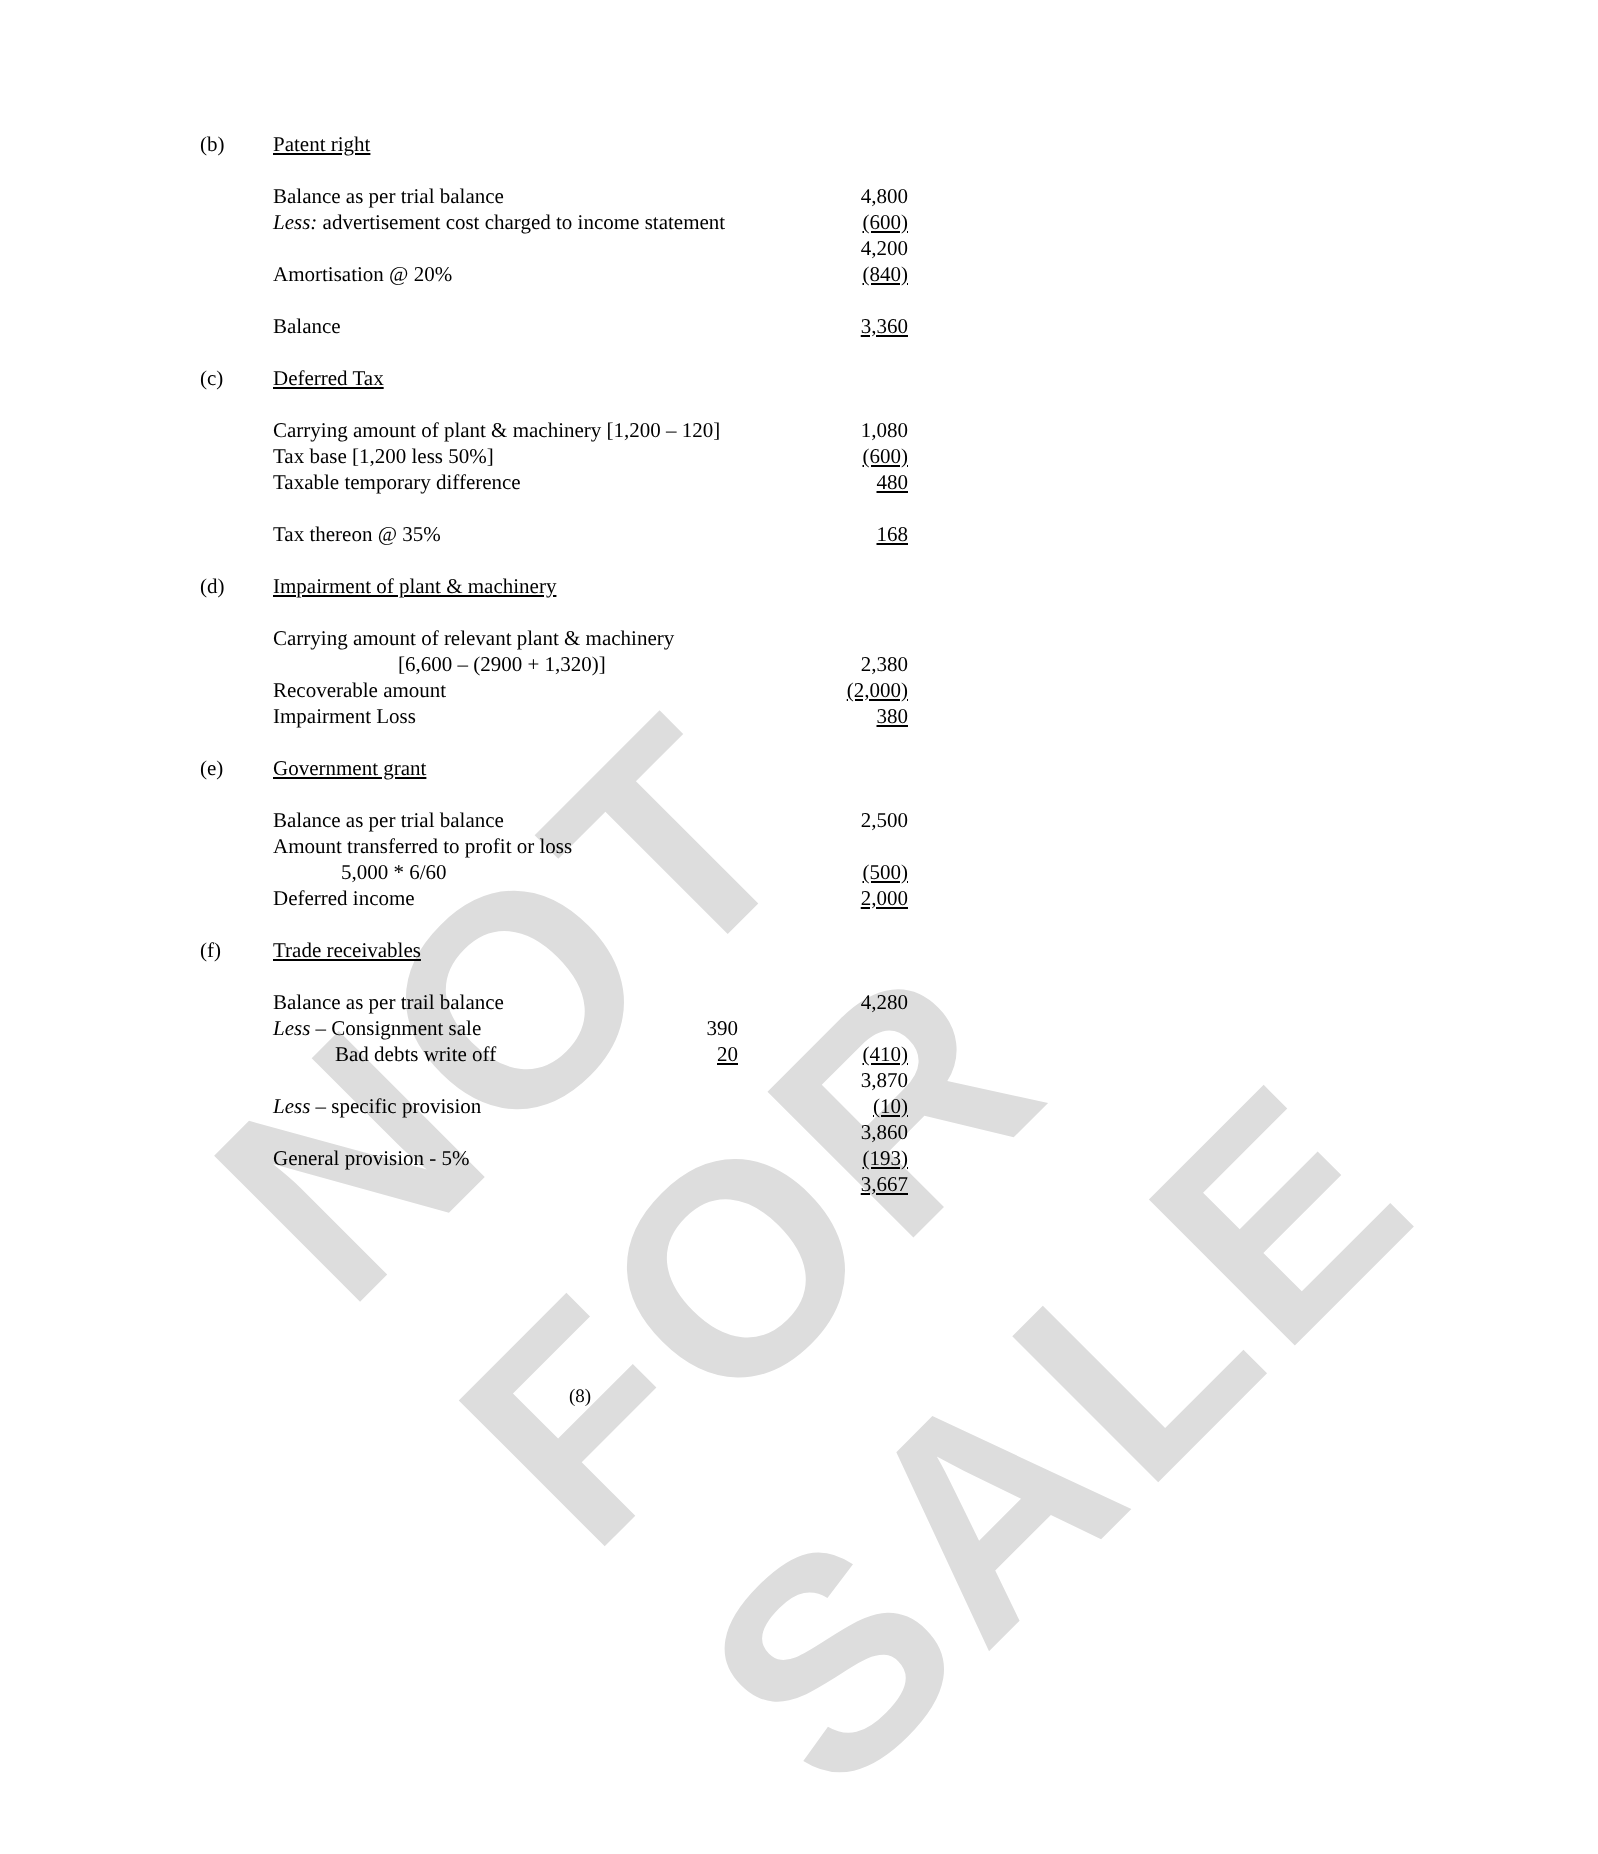NOT FOR SALE
| (b) | Patent right | | | |
| | Balance as per trial balance | | | 4,800 |
| | Less: advertisement cost charged to income statement | | | (600) |
| | | | | 4,200 |
| | Amortisation @ 20% | | | (840) |
| | Balance | | | 3,360 |
| (c) | Deferred Tax | | | |
| | Carrying amount of plant & machinery [1,200 – 120] | | | 1,080 |
| | Tax base [1,200 less 50%] | | | (600) |
| | Taxable temporary difference | | | 480 |
| | Tax thereon @ 35% | | | 168 |
| (d) | Impairment of plant & machinery | | | |
| | Carrying amount of relevant plant & machinery | | | |
| | [6,600 – (2900 + 1,320)] | | | 2,380 |
| | Recoverable amount | | | (2,000) |
| | Impairment Loss | | | 380 |
| (e) | Government grant | | | |
| | Balance as per trial balance | | | 2,500 |
| | Amount transferred to profit or loss | | | |
| | 5,000 * 6/60 | | | (500) |
| | Deferred income | | | 2,000 |
| (f) | Trade receivables | | | |
| | Balance as per trail balance | | | 4,280 |
| | Less – Consignment sale | 390 | | |
| | Bad debts write off | 20 | | (410) |
| | | | | 3,870 |
| | Less – specific provision | | | (10) |
| | | | | 3,860 |
| | General provision - 5% | | | (193) |
| | | | | 3,667 |
(8)